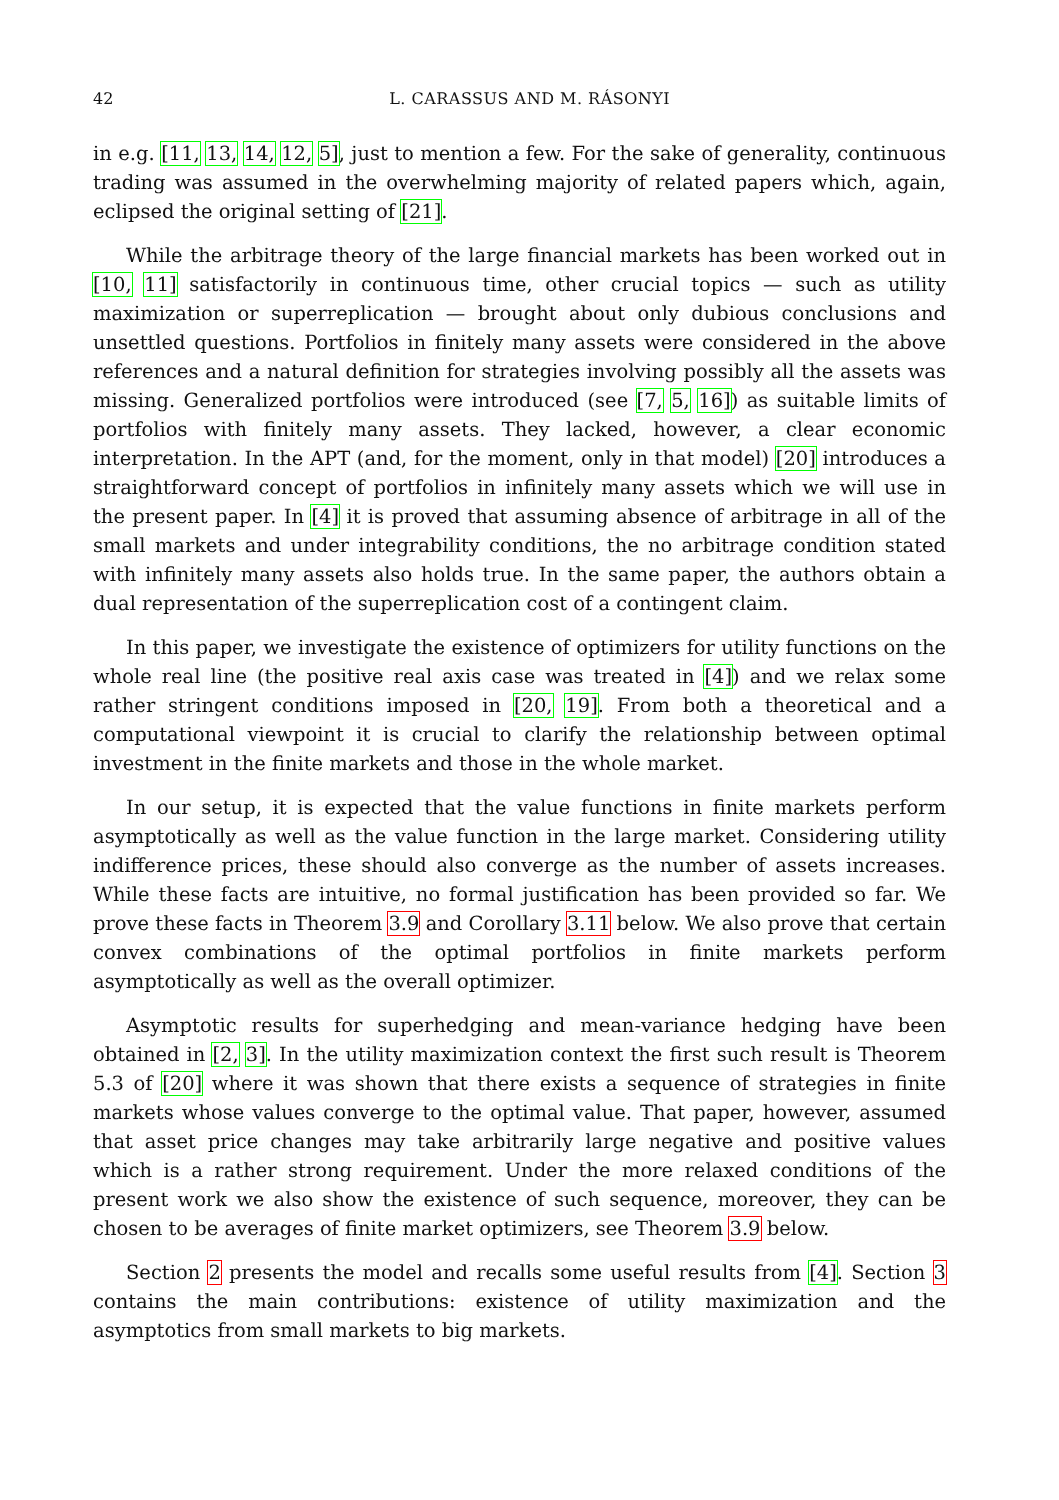42 L. CARASSUS AND M. RÁSONYI
in e.g. [11, 13, 14, 12, 5], just to mention a few. For the sake of generality, continuous trading was assumed in the overwhelming majority of related papers which, again, eclipsed the original setting of [21].
While the arbitrage theory of the large financial markets has been worked out in [10, 11] satisfactorily in continuous time, other crucial topics — such as utility maximization or superreplication — brought about only dubious conclusions and unsettled questions. Portfolios in finitely many assets were considered in the above references and a natural definition for strategies involving possibly all the assets was missing. Generalized portfolios were introduced (see [7, 5, 16]) as suitable limits of portfolios with finitely many assets. They lacked, however, a clear economic interpretation. In the APT (and, for the moment, only in that model) [20] introduces a straightforward concept of portfolios in infinitely many assets which we will use in the present paper. In [4] it is proved that assuming absence of arbitrage in all of the small markets and under integrability conditions, the no arbitrage condition stated with infinitely many assets also holds true. In the same paper, the authors obtain a dual representation of the superreplication cost of a contingent claim.
In this paper, we investigate the existence of optimizers for utility functions on the whole real line (the positive real axis case was treated in [4]) and we relax some rather stringent conditions imposed in [20, 19]. From both a theoretical and a computational viewpoint it is crucial to clarify the relationship between optimal investment in the finite markets and those in the whole market.
In our setup, it is expected that the value functions in finite markets perform asymptotically as well as the value function in the large market. Considering utility indifference prices, these should also converge as the number of assets increases. While these facts are intuitive, no formal justification has been provided so far. We prove these facts in Theorem 3.9 and Corollary 3.11 below. We also prove that certain convex combinations of the optimal portfolios in finite markets perform asymptotically as well as the overall optimizer.
Asymptotic results for superhedging and mean-variance hedging have been obtained in [2, 3]. In the utility maximization context the first such result is Theorem 5.3 of [20] where it was shown that there exists a sequence of strategies in finite markets whose values converge to the optimal value. That paper, however, assumed that asset price changes may take arbitrarily large negative and positive values which is a rather strong requirement. Under the more relaxed conditions of the present work we also show the existence of such sequence, moreover, they can be chosen to be averages of finite market optimizers, see Theorem 3.9 below.
Section 2 presents the model and recalls some useful results from [4]. Section 3 contains the main contributions: existence of utility maximization and the asymptotics from small markets to big markets.